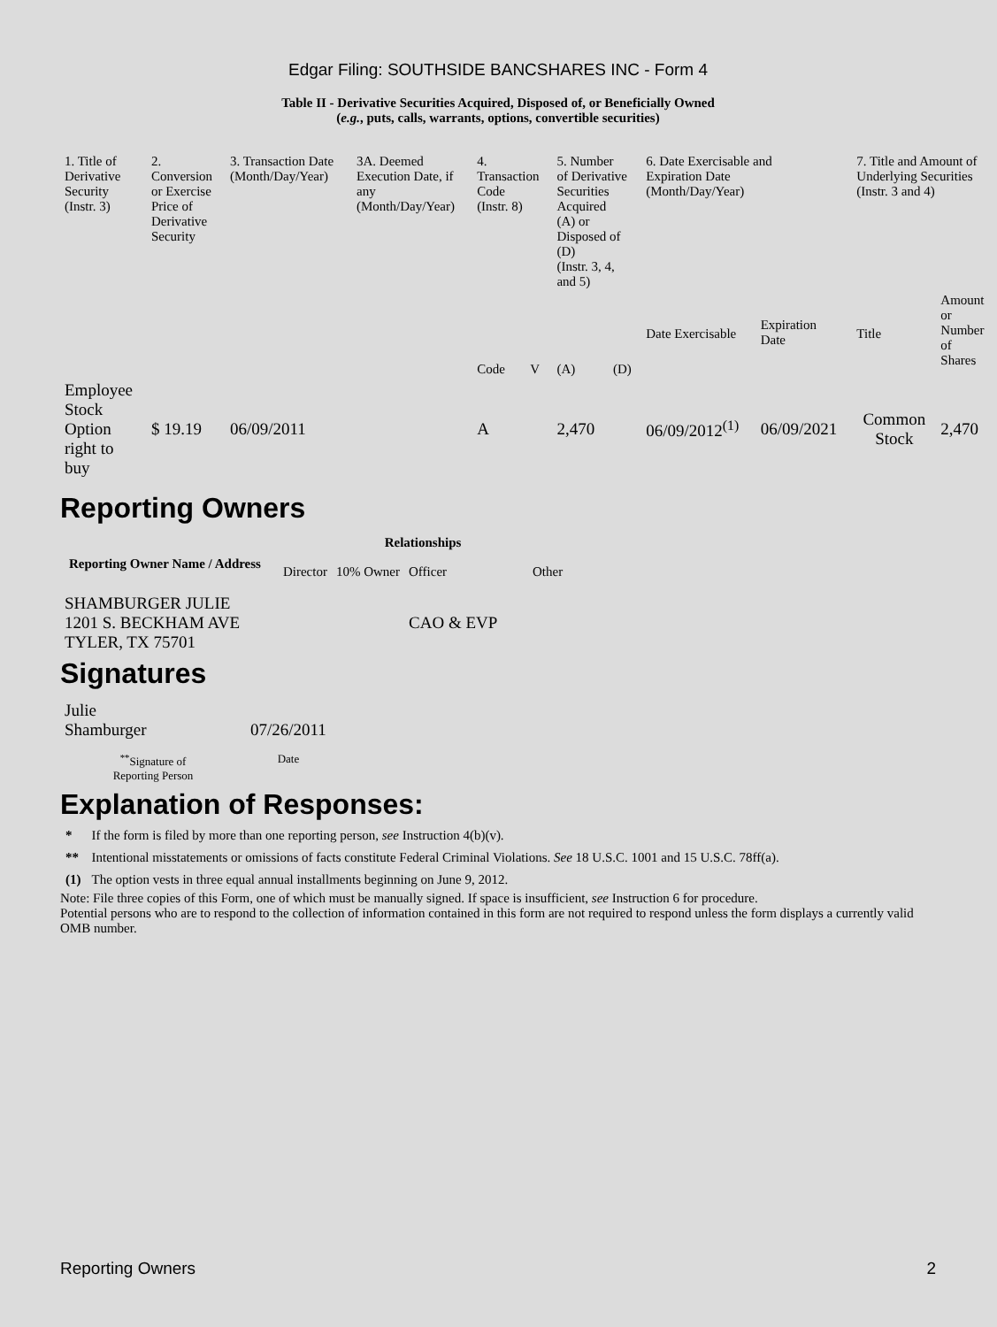Edgar Filing: SOUTHSIDE BANCSHARES INC - Form 4
Table II - Derivative Securities Acquired, Disposed of, or Beneficially Owned
(e.g., puts, calls, warrants, options, convertible securities)
| 1. Title of Derivative Security (Instr. 3) | 2. Conversion or Exercise Price of Derivative Security | 3. Transaction Date (Month/Day/Year) | 3A. Deemed Execution Date, if any (Month/Day/Year) | 4. Transaction Code (Instr. 8) | | 5. Number of Derivative Securities Acquired (A) or Disposed of (D) (Instr. 3, 4, and 5) | | 6. Date Exercisable and Expiration Date (Month/Day/Year) | | 7. Title and Amount of Underlying Securities (Instr. 3 and 4) | |
| --- | --- | --- | --- | --- | --- | --- | --- | --- | --- | --- | --- |
| | | | | Code | V | (A) | (D) | Date Exercisable | Expiration Date | Title | Amount or Number of Shares |
| Employee Stock Option right to buy | $ 19.19 | 06/09/2011 | | A | | 2,470 | | 06/09/2012<sup>(1)</sup> | 06/09/2021 | Common Stock | 2,470 |
Reporting Owners
| Reporting Owner Name / Address | Relationships | | | |
| --- | --- | --- | --- | --- |
| | Director | 10% Owner | Officer | Other |
| SHAMBURGER JULIE 1201 S. BECKHAM AVE TYLER, TX 75701 | | | CAO & EVP | |
Signatures
| Julie Shamburger | 07/26/2011 |
| <sup>**</sup> Signature of Reporting Person | Date |
Explanation of Responses:
| * | If the form is filed by more than one reporting person, see Instruction 4(b)(v). |
| ** | Intentional misstatements or omissions of facts constitute Federal Criminal Violations. See 18 U.S.C. 1001 and 15 U.S.C. 78ff(a). |
| (1) | The option vests in three equal annual installments beginning on June 9, 2012. |
Note: File three copies of this Form, one of which must be manually signed. If space is insufficient, see Instruction 6 for procedure.
Potential persons who are to respond to the collection of information contained in this form are not required to respond unless the form displays a currently valid OMB number.
Reporting Owners 2